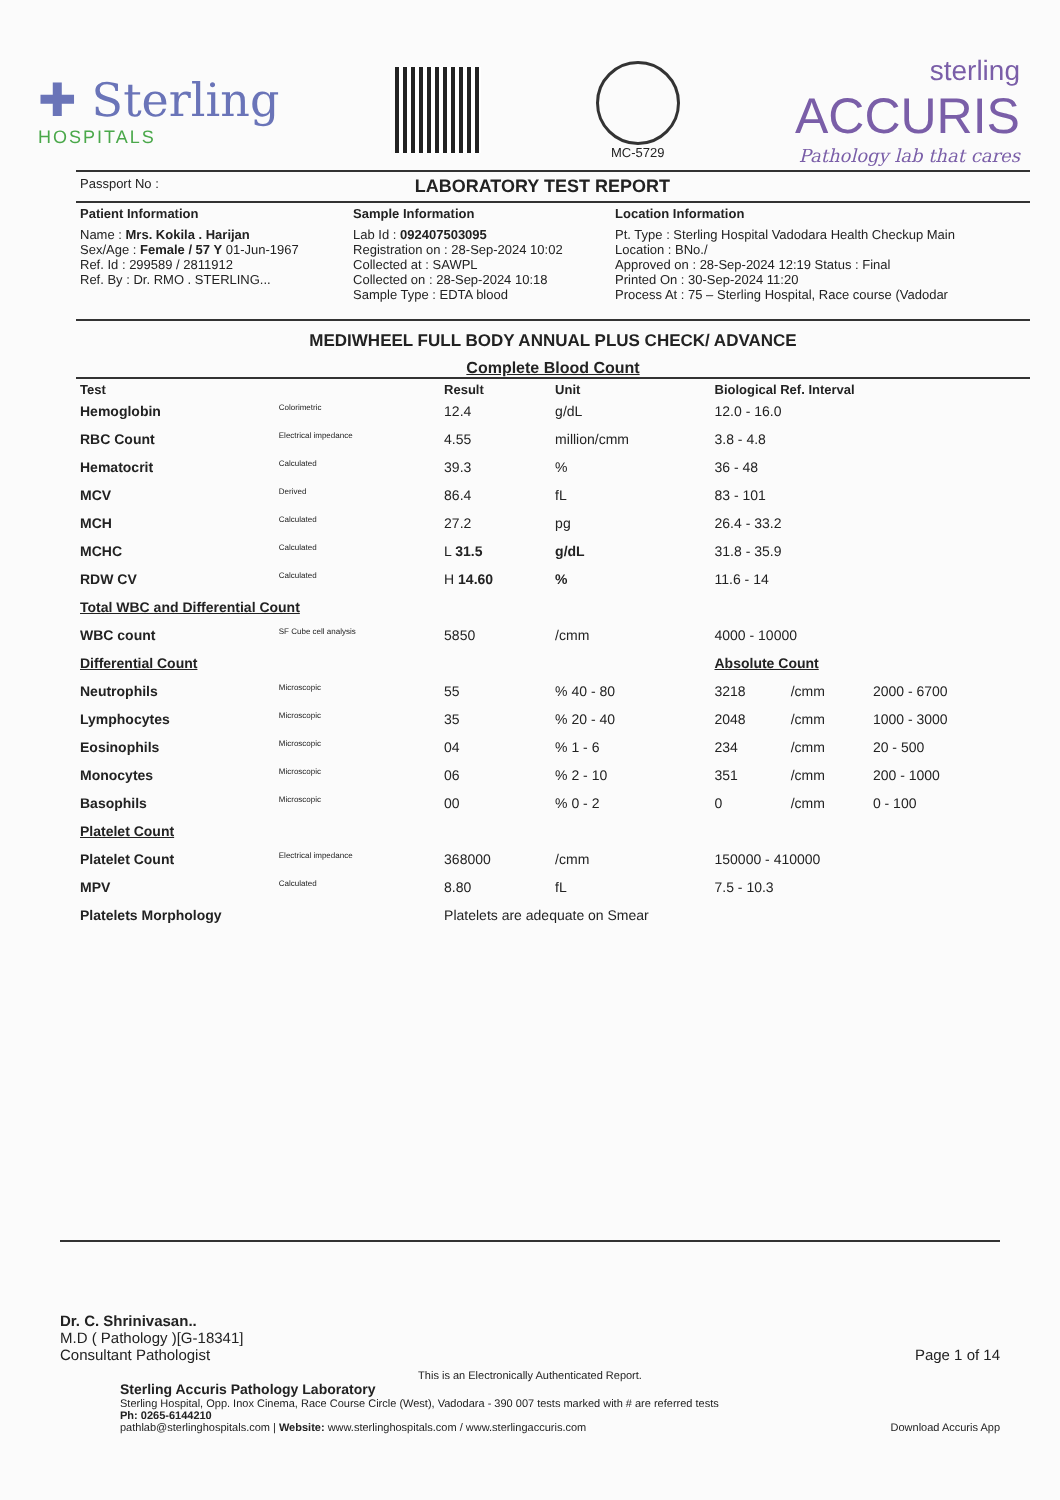✚ Sterling
HOSPITALS
MC-5729
sterling
ACCURIS
Pathology lab that cares
Passport No : LABORATORY TEST REPORT
| Patient Information | Sample Information | Location Information |
| --- | --- | --- |
| Name : Mrs. Kokila . Harijan Sex/Age : Female / 57 Y 01-Jun-1967 Ref. Id : 299589 / 2811912 Ref. By : Dr. RMO . STERLING... | Lab Id : 092407503095 Registration on : 28-Sep-2024 10:02 Collected at : SAWPL Collected on : 28-Sep-2024 10:18 Sample Type : EDTA blood | Pt. Type : Sterling Hospital Vadodara Health Checkup Main Location : BNo./ Approved on : 28-Sep-2024 12:19 Status : Final Printed On : 30-Sep-2024 11:20 Process At : 75 – Sterling Hospital, Race course (Vadodar |
MEDIWHEEL FULL BODY ANNUAL PLUS CHECK/ ADVANCE
Complete Blood Count
| Test | | Result | Unit | Biological Ref. Interval | | |
| --- | --- | --- | --- | --- | --- | --- |
| Hemoglobin | Colorimetric | 12.4 | g/dL | 12.0 - 16.0 | | |
| RBC Count | Electrical impedance | 4.55 | million/cmm | 3.8 - 4.8 | | |
| Hematocrit | Calculated | 39.3 | % | 36 - 48 | | |
| MCV | Derived | 86.4 | fL | 83 - 101 | | |
| MCH | Calculated | 27.2 | pg | 26.4 - 33.2 | | |
| MCHC | Calculated | L 31.5 | g/dL | 31.8 - 35.9 | | |
| RDW CV | Calculated | H 14.60 | % | 11.6 - 14 | | |
| Total WBC and Differential Count | | | | | | |
| WBC count | SF Cube cell analysis | 5850 | /cmm | 4000 - 10000 | | |
| Differential Count | | | | Absolute Count | | |
| Neutrophils | Microscopic | 55 | % 40 - 80 | 3218 | /cmm | 2000 - 6700 |
| Lymphocytes | Microscopic | 35 | % 20 - 40 | 2048 | /cmm | 1000 - 3000 |
| Eosinophils | Microscopic | 04 | % 1 - 6 | 234 | /cmm | 20 - 500 |
| Monocytes | Microscopic | 06 | % 2 - 10 | 351 | /cmm | 200 - 1000 |
| Basophils | Microscopic | 00 | % 0 - 2 | 0 | /cmm | 0 - 100 |
| Platelet Count | | | | | | |
| Platelet Count | Electrical impedance | 368000 | /cmm | 150000 - 410000 | | |
| MPV | Calculated | 8.80 | fL | 7.5 - 10.3 | | |
| Platelets Morphology | | Platelets are adequate on Smear | | | | |
Dr. C. Shrinivasan..
M.D ( Pathology )[G-18341]
Consultant Pathologist Page 1 of 14
This is an Electronically Authenticated Report.
Sterling Accuris Pathology Laboratory
Sterling Hospital, Opp. Inox Cinema, Race Course Circle (West), Vadodara - 390 007 tests marked with # are referred tests
Ph: 0265-6144210
pathlab@sterlinghospitals.com | Website: www.sterlinghospitals.com / www.sterlingaccuris.com Download Accuris App